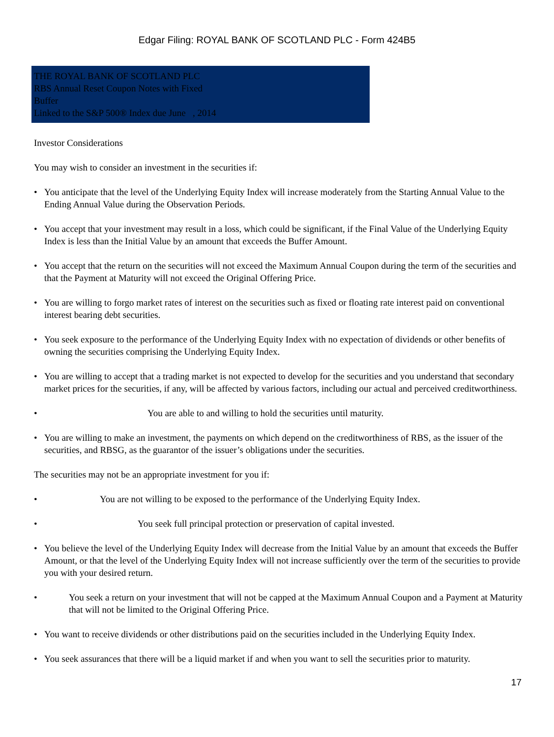Edgar Filing: ROYAL BANK OF SCOTLAND PLC - Form 424B5
THE ROYAL BANK OF SCOTLAND PLC
RBS Annual Reset Coupon Notes with Fixed
Buffer
Linked to the S&P 500® Index due June , 2014
Investor Considerations
You may wish to consider an investment in the securities if:
• You anticipate that the level of the Underlying Equity Index will increase moderately from the Starting Annual Value to the Ending Annual Value during the Observation Periods.
• You accept that your investment may result in a loss, which could be significant, if the Final Value of the Underlying Equity Index is less than the Initial Value by an amount that exceeds the Buffer Amount.
• You accept that the return on the securities will not exceed the Maximum Annual Coupon during the term of the securities and that the Payment at Maturity will not exceed the Original Offering Price.
• You are willing to forgo market rates of interest on the securities such as fixed or floating rate interest paid on conventional interest bearing debt securities.
• You seek exposure to the performance of the Underlying Equity Index with no expectation of dividends or other benefits of owning the securities comprising the Underlying Equity Index.
• You are willing to accept that a trading market is not expected to develop for the securities and you understand that secondary market prices for the securities, if any, will be affected by various factors, including our actual and perceived creditworthiness.
• You are able to and willing to hold the securities until maturity.
• You are willing to make an investment, the payments on which depend on the creditworthiness of RBS, as the issuer of the securities, and RBSG, as the guarantor of the issuer’s obligations under the securities.
The securities may not be an appropriate investment for you if:
• You are not willing to be exposed to the performance of the Underlying Equity Index.
• You seek full principal protection or preservation of capital invested.
• You believe the level of the Underlying Equity Index will decrease from the Initial Value by an amount that exceeds the Buffer Amount, or that the level of the Underlying Equity Index will not increase sufficiently over the term of the securities to provide you with your desired return.
• You seek a return on your investment that will not be capped at the Maximum Annual Coupon and a Payment at Maturity that will not be limited to the Original Offering Price.
• You want to receive dividends or other distributions paid on the securities included in the Underlying Equity Index.
• You seek assurances that there will be a liquid market if and when you want to sell the securities prior to maturity.
17